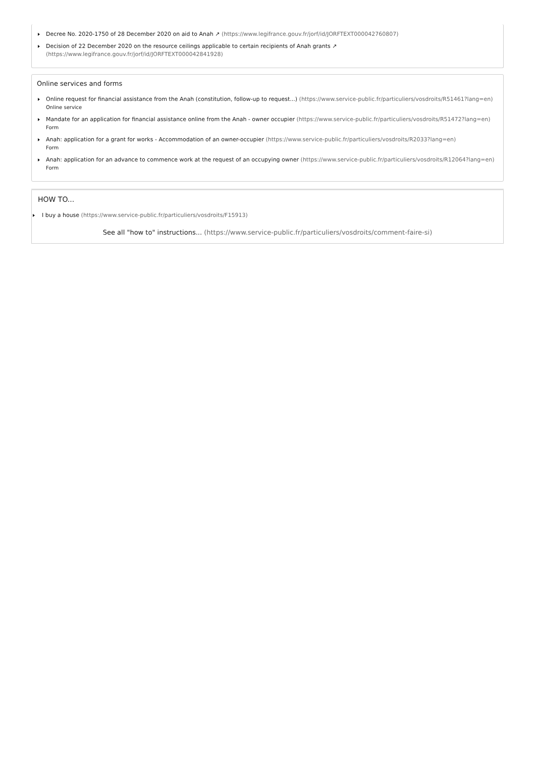Decree No. 2020-1750 of 28 December 2020 on aid to Anah ↗ (https://www.legifrance.gouv.fr/jorf/id/JORFTEXT000042760807)
Decision of 22 December 2020 on the resource ceilings applicable to certain recipients of Anah grants ↗
(https://www.legifrance.gouv.fr/jorf/id/JORFTEXT000042841928)
Online services and forms
Online request for financial assistance from the Anah (constitution, follow-up to request...) (https://www.service-public.fr/particuliers/vosdroits/R51461?lang=en)
Online service
Mandate for an application for financial assistance online from the Anah - owner occupier (https://www.service-public.fr/particuliers/vosdroits/R51472?lang=en)
Form
Anah: application for a grant for works - Accommodation of an owner-occupier (https://www.service-public.fr/particuliers/vosdroits/R2033?lang=en)
Form
Anah: application for an advance to commence work at the request of an occupying owner (https://www.service-public.fr/particuliers/vosdroits/R12064?lang=en)
Form
HOW TO...
I buy a house (https://www.service-public.fr/particuliers/vosdroits/F15913)
See all "how to" instructions... (https://www.service-public.fr/particuliers/vosdroits/comment-faire-si)